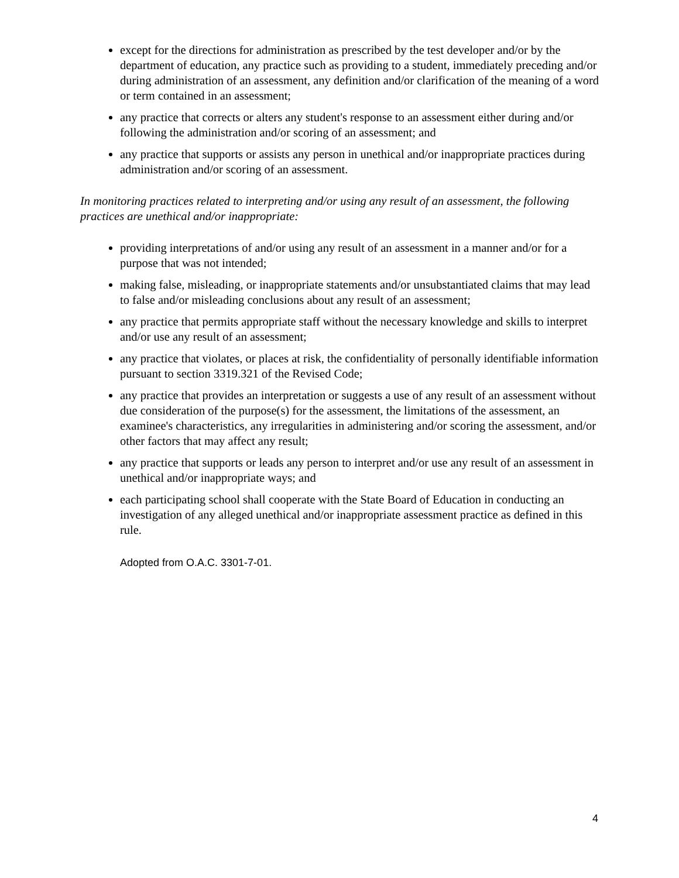except for the directions for administration as prescribed by the test developer and/or by the department of education, any practice such as providing to a student, immediately preceding and/or during administration of an assessment, any definition and/or clarification of the meaning of a word or term contained in an assessment;
any practice that corrects or alters any student's response to an assessment either during and/or following the administration and/or scoring of an assessment; and
any practice that supports or assists any person in unethical and/or inappropriate practices during administration and/or scoring of an assessment.
In monitoring practices related to interpreting and/or using any result of an assessment, the following practices are unethical and/or inappropriate:
providing interpretations of and/or using any result of an assessment in a manner and/or for a purpose that was not intended;
making false, misleading, or inappropriate statements and/or unsubstantiated claims that may lead to false and/or misleading conclusions about any result of an assessment;
any practice that permits appropriate staff without the necessary knowledge and skills to interpret and/or use any result of an assessment;
any practice that violates, or places at risk, the confidentiality of personally identifiable information pursuant to section 3319.321 of the Revised Code;
any practice that provides an interpretation or suggests a use of any result of an assessment without due consideration of the purpose(s) for the assessment, the limitations of the assessment, an examinee's characteristics, any irregularities in administering and/or scoring the assessment, and/or other factors that may affect any result;
any practice that supports or leads any person to interpret and/or use any result of an assessment in unethical and/or inappropriate ways; and
each participating school shall cooperate with the State Board of Education in conducting an investigation of any alleged unethical and/or inappropriate assessment practice as defined in this rule.
Adopted from O.A.C. 3301-7-01.
4